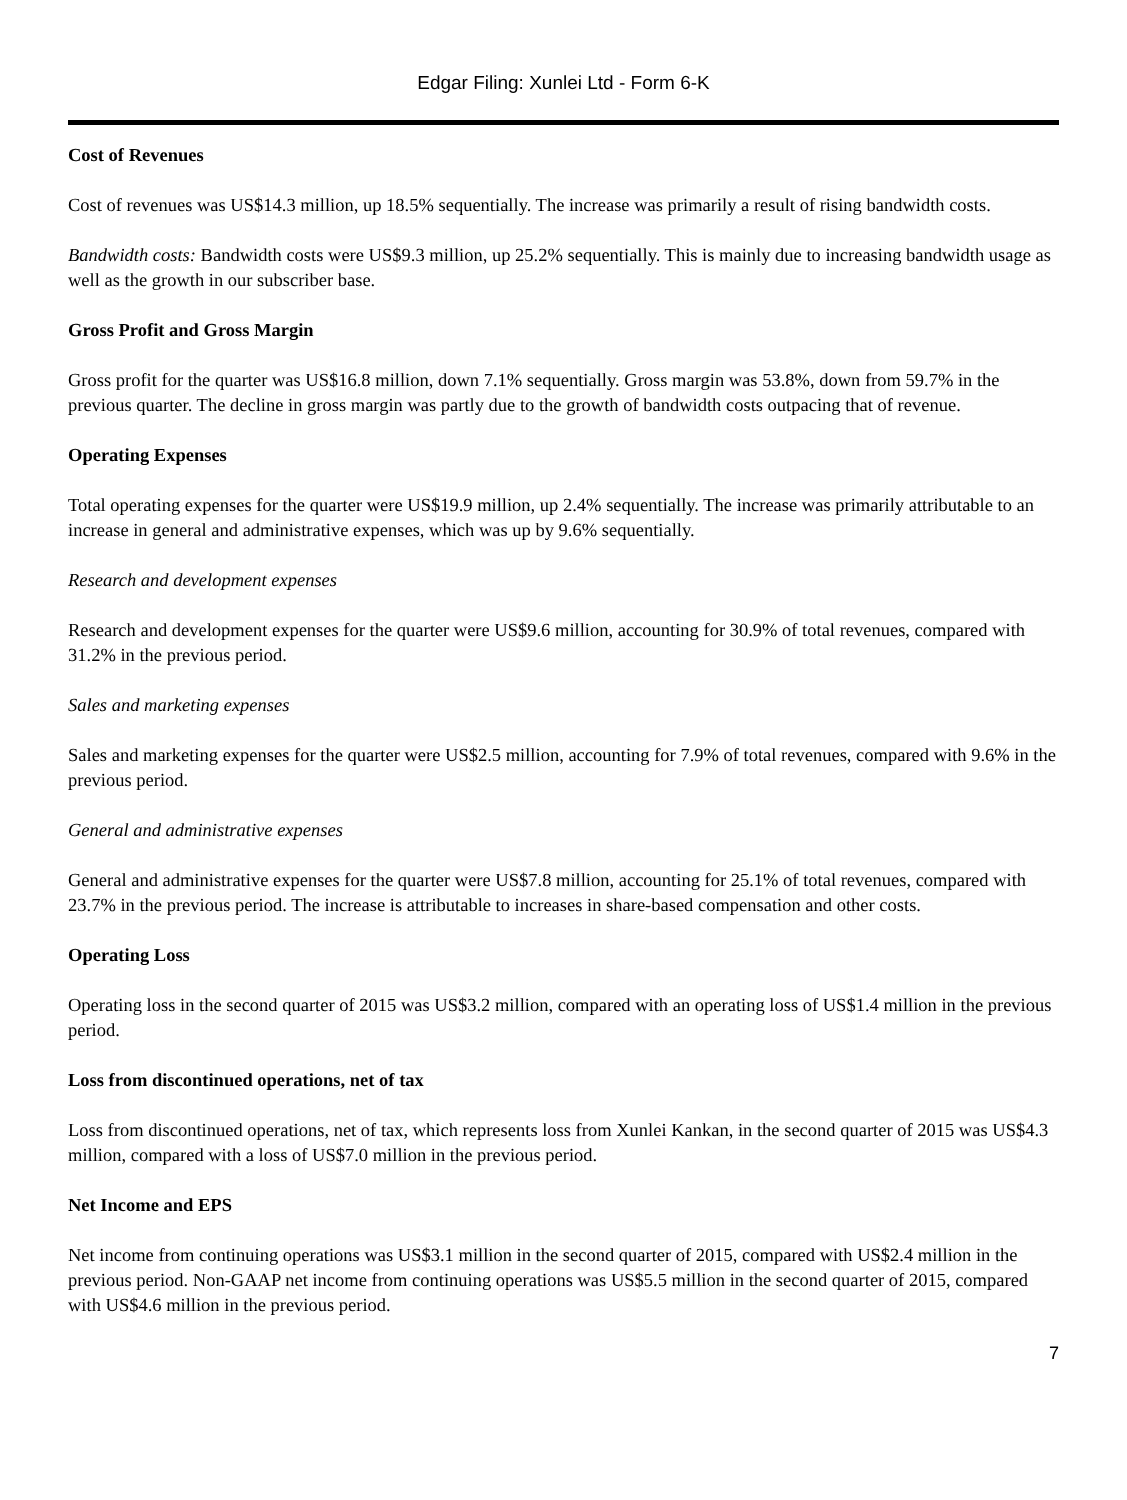Edgar Filing: Xunlei Ltd - Form 6-K
Cost of Revenues
Cost of revenues was US$14.3 million, up 18.5% sequentially. The increase was primarily a result of rising bandwidth costs.
Bandwidth costs: Bandwidth costs were US$9.3 million, up 25.2% sequentially. This is mainly due to increasing bandwidth usage as well as the growth in our subscriber base.
Gross Profit and Gross Margin
Gross profit for the quarter was US$16.8 million, down 7.1% sequentially. Gross margin was 53.8%, down from 59.7% in the previous quarter. The decline in gross margin was partly due to the growth of bandwidth costs outpacing that of revenue.
Operating Expenses
Total operating expenses for the quarter were US$19.9 million, up 2.4% sequentially. The increase was primarily attributable to an increase in general and administrative expenses, which was up by 9.6% sequentially.
Research and development expenses
Research and development expenses for the quarter were US$9.6 million, accounting for 30.9% of total revenues, compared with 31.2% in the previous period.
Sales and marketing expenses
Sales and marketing expenses for the quarter were US$2.5 million, accounting for 7.9% of total revenues, compared with 9.6% in the previous period.
General and administrative expenses
General and administrative expenses for the quarter were US$7.8 million, accounting for 25.1% of total revenues, compared with 23.7% in the previous period. The increase is attributable to increases in share-based compensation and other costs.
Operating Loss
Operating loss in the second quarter of 2015 was US$3.2 million, compared with an operating loss of US$1.4 million in the previous period.
Loss from discontinued operations, net of tax
Loss from discontinued operations, net of tax, which represents loss from Xunlei Kankan, in the second quarter of 2015 was US$4.3 million, compared with a loss of US$7.0 million in the previous period.
Net Income and EPS
Net income from continuing operations was US$3.1 million in the second quarter of 2015, compared with US$2.4 million in the previous period. Non-GAAP net income from continuing operations was US$5.5 million in the second quarter of 2015, compared with US$4.6 million in the previous period.
7